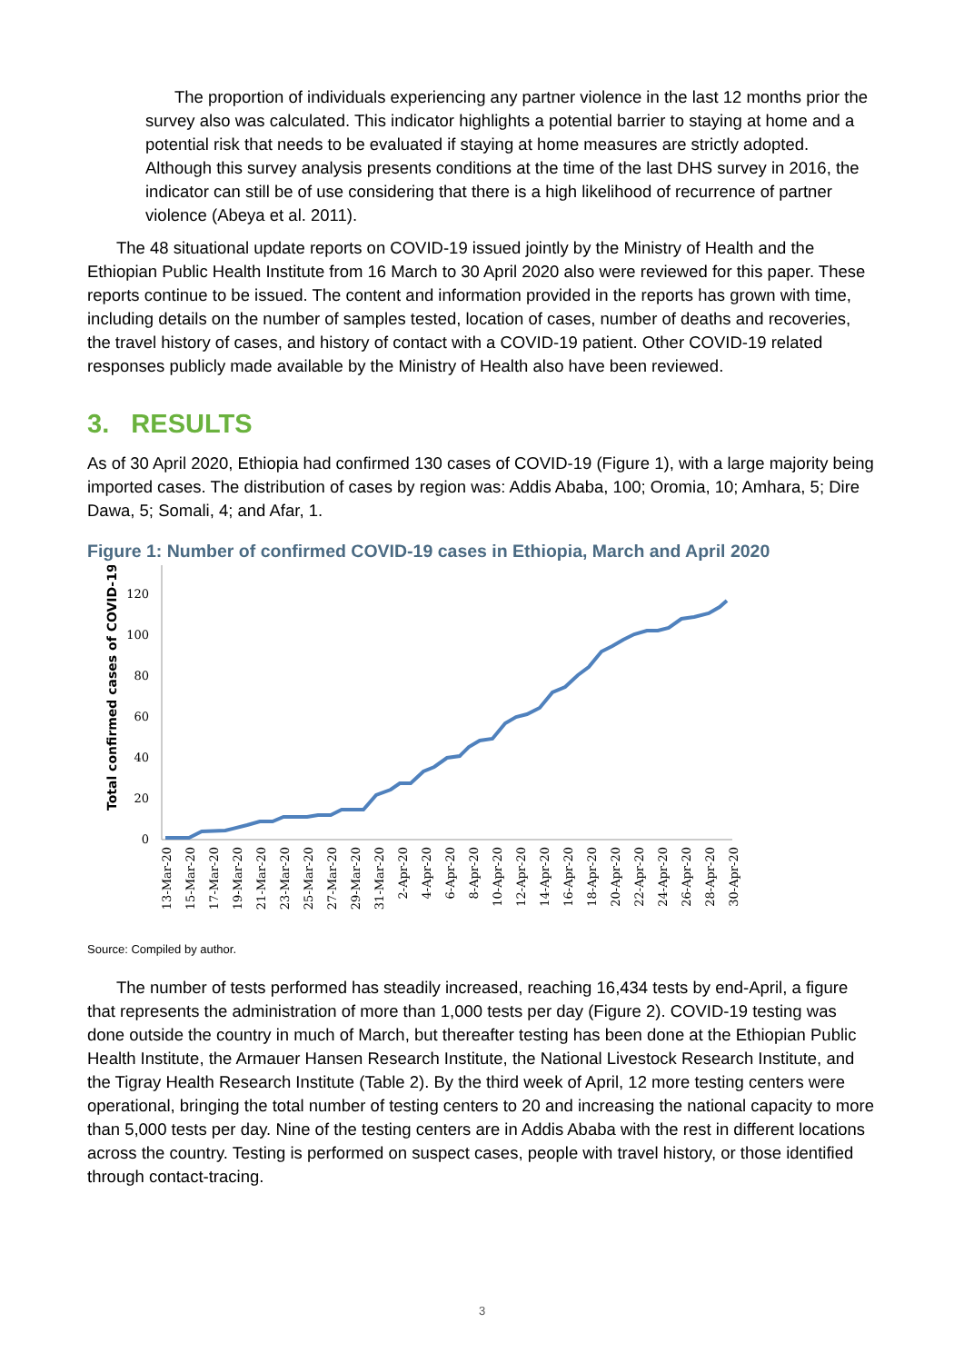The proportion of individuals experiencing any partner violence in the last 12 months prior the survey also was calculated. This indicator highlights a potential barrier to staying at home and a potential risk that needs to be evaluated if staying at home measures are strictly adopted. Although this survey analysis presents conditions at the time of the last DHS survey in 2016, the indicator can still be of use considering that there is a high likelihood of recurrence of partner violence (Abeya et al. 2011).
The 48 situational update reports on COVID-19 issued jointly by the Ministry of Health and the Ethiopian Public Health Institute from 16 March to 30 April 2020 also were reviewed for this paper. These reports continue to be issued. The content and information provided in the reports has grown with time, including details on the number of samples tested, location of cases, number of deaths and recoveries, the travel history of cases, and history of contact with a COVID-19 patient. Other COVID-19 related responses publicly made available by the Ministry of Health also have been reviewed.
3. RESULTS
As of 30 April 2020, Ethiopia had confirmed 130 cases of COVID-19 (Figure 1), with a large majority being imported cases. The distribution of cases by region was: Addis Ababa, 100; Oromia, 10; Amhara, 5; Dire Dawa, 5; Somali, 4; and Afar, 1.
Figure 1: Number of confirmed COVID-19 cases in Ethiopia, March and April 2020
Total confirmed cases of COVID-19
0
20
40
60
80
100
120
13-Mar-20
15-Mar-20
17-Mar-20
19-Mar-20
21-Mar-20
23-Mar-20
25-Mar-20
27-Mar-20
29-Mar-20
31-Mar-20
2-Apr-20
4-Apr-20
6-Apr-20
8-Apr-20
10-Apr-20
12-Apr-20
14-Apr-20
16-Apr-20
18-Apr-20
20-Apr-20
22-Apr-20
24-Apr-20
26-Apr-20
28-Apr-20
30-Apr-20
Source: Compiled by author.
The number of tests performed has steadily increased, reaching 16,434 tests by end-April, a figure that represents the administration of more than 1,000 tests per day (Figure 2). COVID-19 testing was done outside the country in much of March, but thereafter testing has been done at the Ethiopian Public Health Institute, the Armauer Hansen Research Institute, the National Livestock Research Institute, and the Tigray Health Research Institute (Table 2). By the third week of April, 12 more testing centers were operational, bringing the total number of testing centers to 20 and increasing the national capacity to more than 5,000 tests per day. Nine of the testing centers are in Addis Ababa with the rest in different locations across the country. Testing is performed on suspect cases, people with travel history, or those identified through contact-tracing.
3